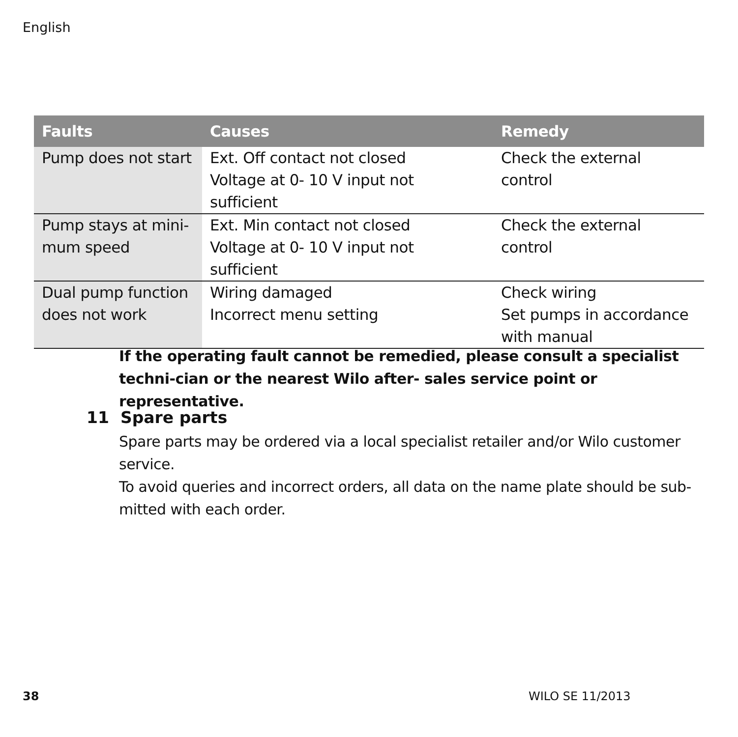English
| Faults | Causes | Remedy |
| --- | --- | --- |
| Pump does not start | Ext. Off contact not closed Voltage at 0- 10 V input not sufficient | Check the external control |
| Pump stays at mini- mum speed | Ext. Min contact not closed Voltage at 0- 10 V input not sufficient | Check the external control |
| Dual pump function does not work | Wiring damaged Incorrect menu setting | Check wiring Set pumps in accordance with manual |
If the operating fault cannot be remedied, please consult a specialist techni-cian or the nearest Wilo after- sales service point or representative.
11 Spare parts
Spare parts may be ordered via a local specialist retailer and/or Wilo customer service.
To avoid queries and incorrect orders, all data on the name plate should be sub-mitted with each order.
38 WILO SE 11/2013